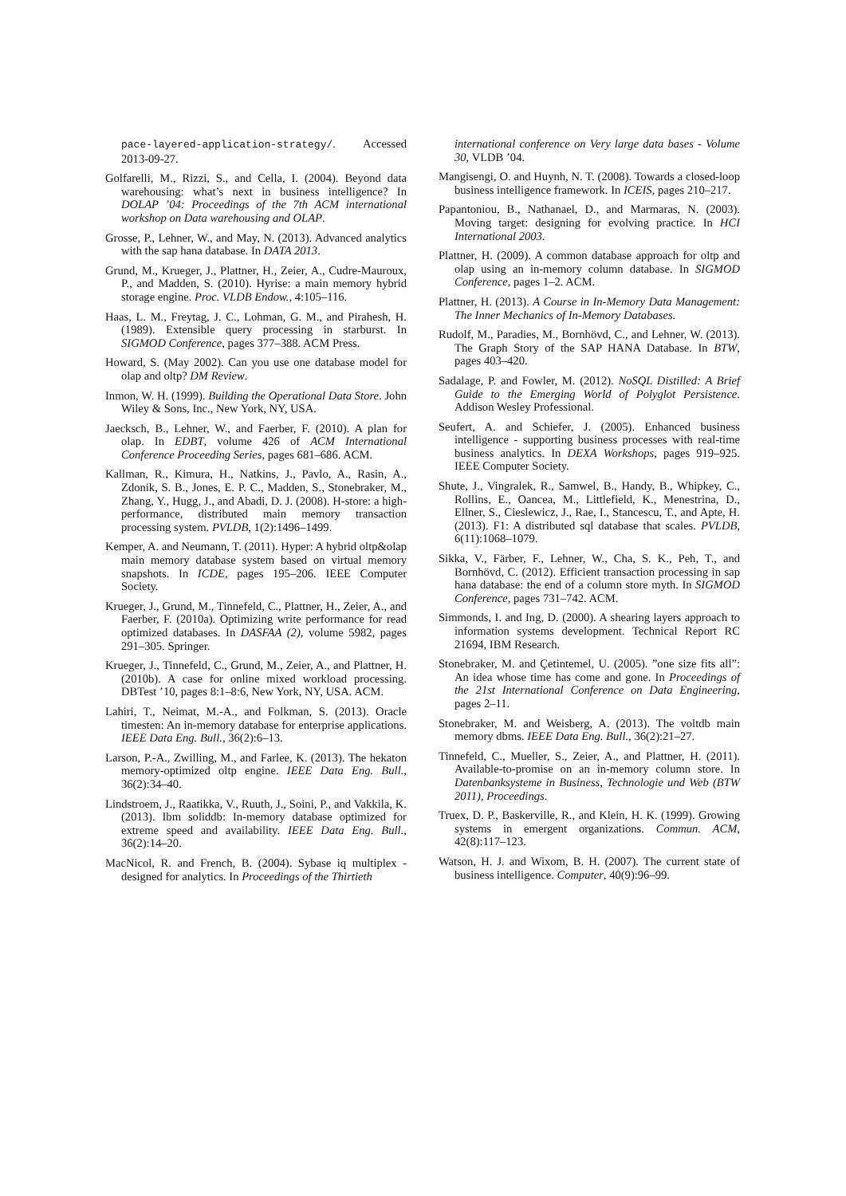pace-layered-application-strategy/. Accessed 2013-09-27.
Golfarelli, M., Rizzi, S., and Cella, I. (2004). Beyond data warehousing: what’s next in business intelligence? In DOLAP ’04: Proceedings of the 7th ACM international workshop on Data warehousing and OLAP.
Grosse, P., Lehner, W., and May, N. (2013). Advanced analytics with the sap hana database. In DATA 2013.
Grund, M., Krueger, J., Plattner, H., Zeier, A., Cudre-Mauroux, P., and Madden, S. (2010). Hyrise: a main memory hybrid storage engine. Proc. VLDB Endow., 4:105–116.
Haas, L. M., Freytag, J. C., Lohman, G. M., and Pirahesh, H. (1989). Extensible query processing in starburst. In SIGMOD Conference, pages 377–388. ACM Press.
Howard, S. (May 2002). Can you use one database model for olap and oltp? DM Review.
Inmon, W. H. (1999). Building the Operational Data Store. John Wiley & Sons, Inc., New York, NY, USA.
Jaecksch, B., Lehner, W., and Faerber, F. (2010). A plan for olap. In EDBT, volume 426 of ACM International Conference Proceeding Series, pages 681–686. ACM.
Kallman, R., Kimura, H., Natkins, J., Pavlo, A., Rasin, A., Zdonik, S. B., Jones, E. P. C., Madden, S., Stonebraker, M., Zhang, Y., Hugg, J., and Abadi, D. J. (2008). H-store: a high-performance, distributed main memory transaction processing system. PVLDB, 1(2):1496–1499.
Kemper, A. and Neumann, T. (2011). Hyper: A hybrid oltp&olap main memory database system based on virtual memory snapshots. In ICDE, pages 195–206. IEEE Computer Society.
Krueger, J., Grund, M., Tinnefeld, C., Plattner, H., Zeier, A., and Faerber, F. (2010a). Optimizing write performance for read optimized databases. In DASFAA (2), volume 5982, pages 291–305. Springer.
Krueger, J., Tinnefeld, C., Grund, M., Zeier, A., and Plattner, H. (2010b). A case for online mixed workload processing. DBTest ’10, pages 8:1–8:6, New York, NY, USA. ACM.
Lahiri, T., Neimat, M.-A., and Folkman, S. (2013). Oracle timesten: An in-memory database for enterprise applications. IEEE Data Eng. Bull., 36(2):6–13.
Larson, P.-A., Zwilling, M., and Farlee, K. (2013). The hekaton memory-optimized oltp engine. IEEE Data Eng. Bull., 36(2):34–40.
Lindstroem, J., Raatikka, V., Ruuth, J., Soini, P., and Vakkila, K. (2013). Ibm soliddb: In-memory database optimized for extreme speed and availability. IEEE Data Eng. Bull., 36(2):14–20.
MacNicol, R. and French, B. (2004). Sybase iq multiplex - designed for analytics. In Proceedings of the Thirtieth
international conference on Very large data bases - Volume 30, VLDB ’04.
Mangisengi, O. and Huynh, N. T. (2008). Towards a closed-loop business intelligence framework. In ICEIS, pages 210–217.
Papantoniou, B., Nathanael, D., and Marmaras, N. (2003). Moving target: designing for evolving practice. In HCI International 2003.
Plattner, H. (2009). A common database approach for oltp and olap using an in-memory column database. In SIGMOD Conference, pages 1–2. ACM.
Plattner, H. (2013). A Course in In-Memory Data Management: The Inner Mechanics of In-Memory Databases.
Rudolf, M., Paradies, M., Bornhövd, C., and Lehner, W. (2013). The Graph Story of the SAP HANA Database. In BTW, pages 403–420.
Sadalage, P. and Fowler, M. (2012). NoSQL Distilled: A Brief Guide to the Emerging World of Polyglot Persistence. Addison Wesley Professional.
Seufert, A. and Schiefer, J. (2005). Enhanced business intelligence - supporting business processes with real-time business analytics. In DEXA Workshops, pages 919–925. IEEE Computer Society.
Shute, J., Vingralek, R., Samwel, B., Handy, B., Whipkey, C., Rollins, E., Oancea, M., Littlefield, K., Menestrina, D., Ellner, S., Cieslewicz, J., Rae, I., Stancescu, T., and Apte, H. (2013). F1: A distributed sql database that scales. PVLDB, 6(11):1068–1079.
Sikka, V., Färber, F., Lehner, W., Cha, S. K., Peh, T., and Bornhövd, C. (2012). Efficient transaction processing in sap hana database: the end of a column store myth. In SIGMOD Conference, pages 731–742. ACM.
Simmonds, I. and Ing, D. (2000). A shearing layers approach to information systems development. Technical Report RC 21694, IBM Research.
Stonebraker, M. and Çetintemel, U. (2005). ”one size fits all”: An idea whose time has come and gone. In Proceedings of the 21st International Conference on Data Engineering, pages 2–11.
Stonebraker, M. and Weisberg, A. (2013). The voltdb main memory dbms. IEEE Data Eng. Bull., 36(2):21–27.
Tinnefeld, C., Mueller, S., Zeier, A., and Plattner, H. (2011). Available-to-promise on an in-memory column store. In Datenbanksysteme in Business, Technologie und Web (BTW 2011), Proceedings.
Truex, D. P., Baskerville, R., and Klein, H. K. (1999). Growing systems in emergent organizations. Commun. ACM, 42(8):117–123.
Watson, H. J. and Wixom, B. H. (2007). The current state of business intelligence. Computer, 40(9):96–99.